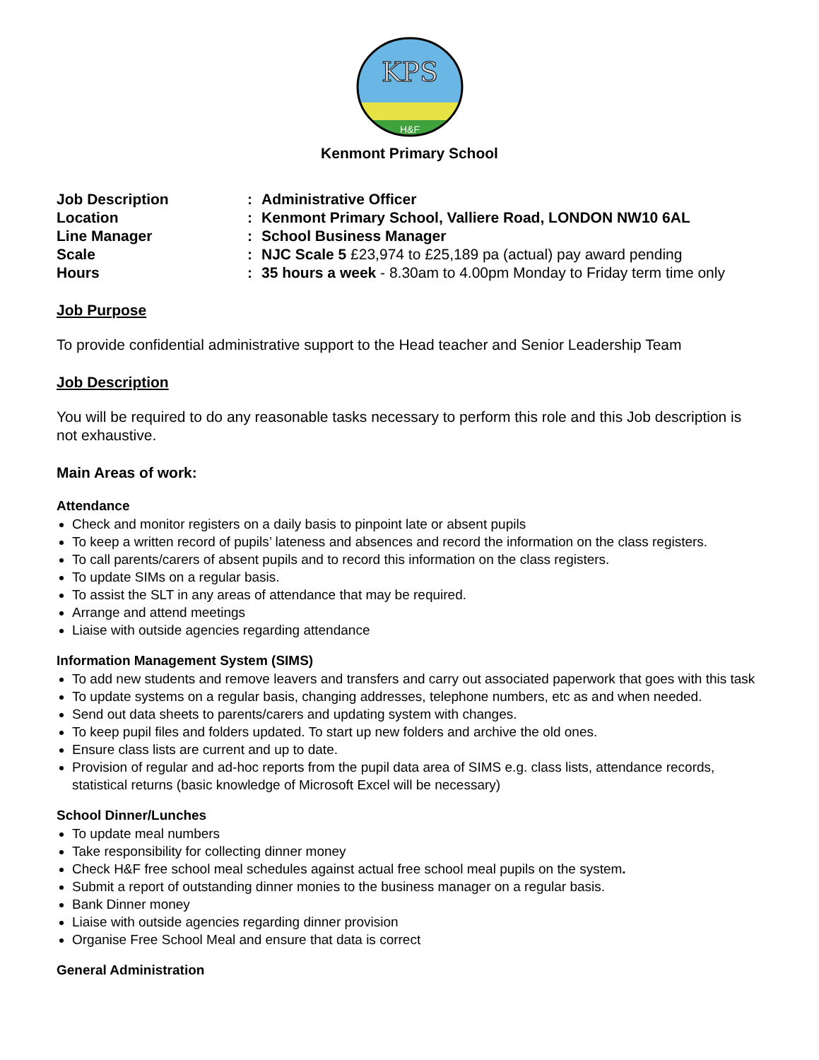KPS
H&F
Kenmont Primary School
| Job Description | : | Administrative Officer |
| Location | : | Kenmont Primary School, Valliere Road, LONDON NW10 6AL |
| Line Manager | : | School Business Manager |
| Scale | : | NJC Scale 5 £23,974 to £25,189 pa (actual) pay award pending |
| Hours | : | 35 hours a week - 8.30am to 4.00pm Monday to Friday term time only |
Job Purpose
To provide confidential administrative support to the Head teacher and Senior Leadership Team
Job Description
You will be required to do any reasonable tasks necessary to perform this role and this Job description is not exhaustive.
Main Areas of work:
Attendance
Check and monitor registers on a daily basis to pinpoint late or absent pupils
To keep a written record of pupils’ lateness and absences and record the information on the class registers.
To call parents/carers of absent pupils and to record this information on the class registers.
To update SIMs on a regular basis.
To assist the SLT in any areas of attendance that may be required.
Arrange and attend meetings
Liaise with outside agencies regarding attendance
Information Management System (SIMS)
To add new students and remove leavers and transfers and carry out associated paperwork that goes with this task
To update systems on a regular basis, changing addresses, telephone numbers, etc as and when needed.
Send out data sheets to parents/carers and updating system with changes.
To keep pupil files and folders updated. To start up new folders and archive the old ones.
Ensure class lists are current and up to date.
Provision of regular and ad-hoc reports from the pupil data area of SIMS e.g. class lists, attendance records, statistical returns (basic knowledge of Microsoft Excel will be necessary)
School Dinner/Lunches
To update meal numbers
Take responsibility for collecting dinner money
Check H&F free school meal schedules against actual free school meal pupils on the system.
Submit a report of outstanding dinner monies to the business manager on a regular basis.
Bank Dinner money
Liaise with outside agencies regarding dinner provision
Organise Free School Meal and ensure that data is correct
General Administration